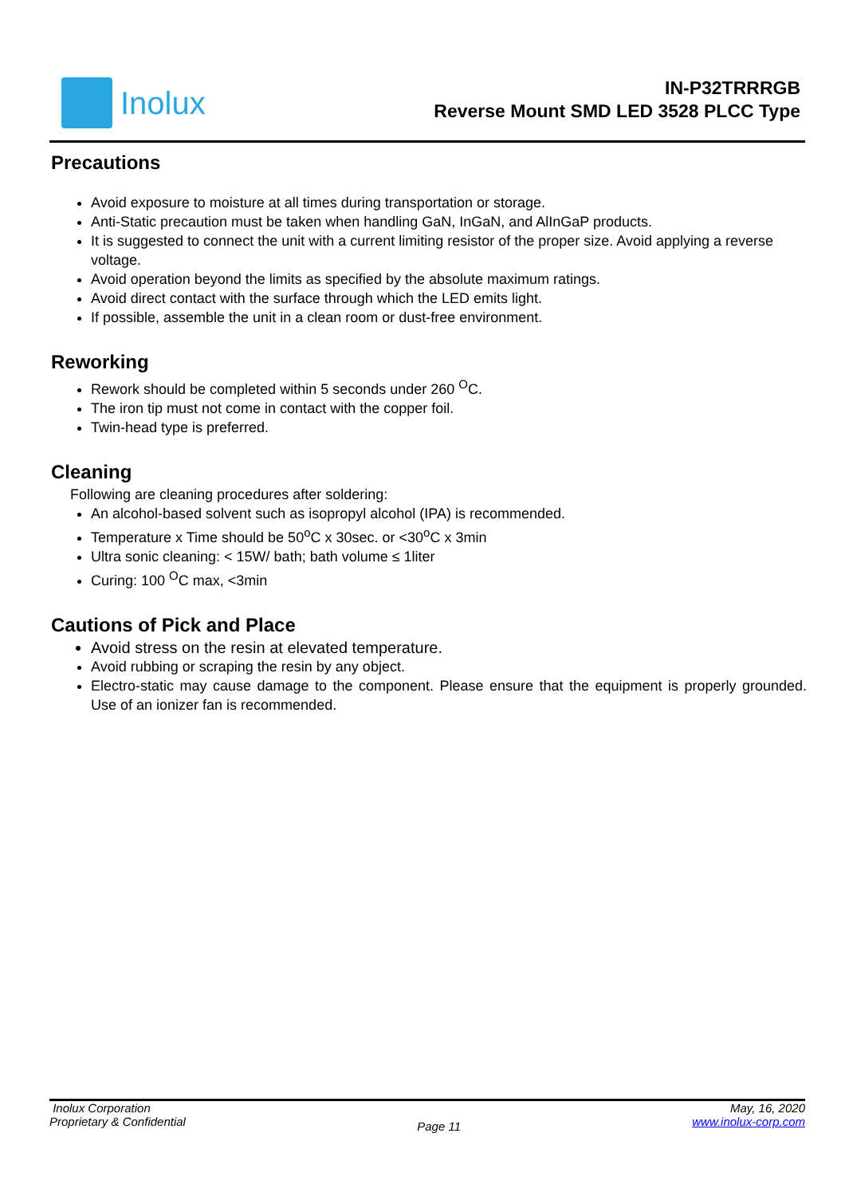Inolux
IN-P32TRRRGB
Reverse Mount SMD LED 3528 PLCC Type
Precautions
Avoid exposure to moisture at all times during transportation or storage.
Anti-Static precaution must be taken when handling GaN, InGaN, and AlInGaP products.
It is suggested to connect the unit with a current limiting resistor of the proper size. Avoid applying a reverse voltage.
Avoid operation beyond the limits as specified by the absolute maximum ratings.
Avoid direct contact with the surface through which the LED emits light.
If possible, assemble the unit in a clean room or dust-free environment.
Reworking
Rework should be completed within 5 seconds under 260 <sup>O</sup>C.
The iron tip must not come in contact with the copper foil.
Twin-head type is preferred.
Cleaning
Following are cleaning procedures after soldering:
An alcohol-based solvent such as isopropyl alcohol (IPA) is recommended.
Temperature x Time should be 50<sup>o</sup>C x 30sec. or <30<sup>o</sup>C x 3min
Ultra sonic cleaning: < 15W/ bath; bath volume ≤ 1liter
Curing: 100 <sup>O</sup>C max, <3min
Cautions of Pick and Place
Avoid stress on the resin at elevated temperature.
Avoid rubbing or scraping the resin by any object.
Electro-static may cause damage to the component. Please ensure that the equipment is properly grounded. Use of an ionizer fan is recommended.
Inolux Corporation
Proprietary & Confidential
Page 11
May, 16, 2020
www.inolux-corp.com